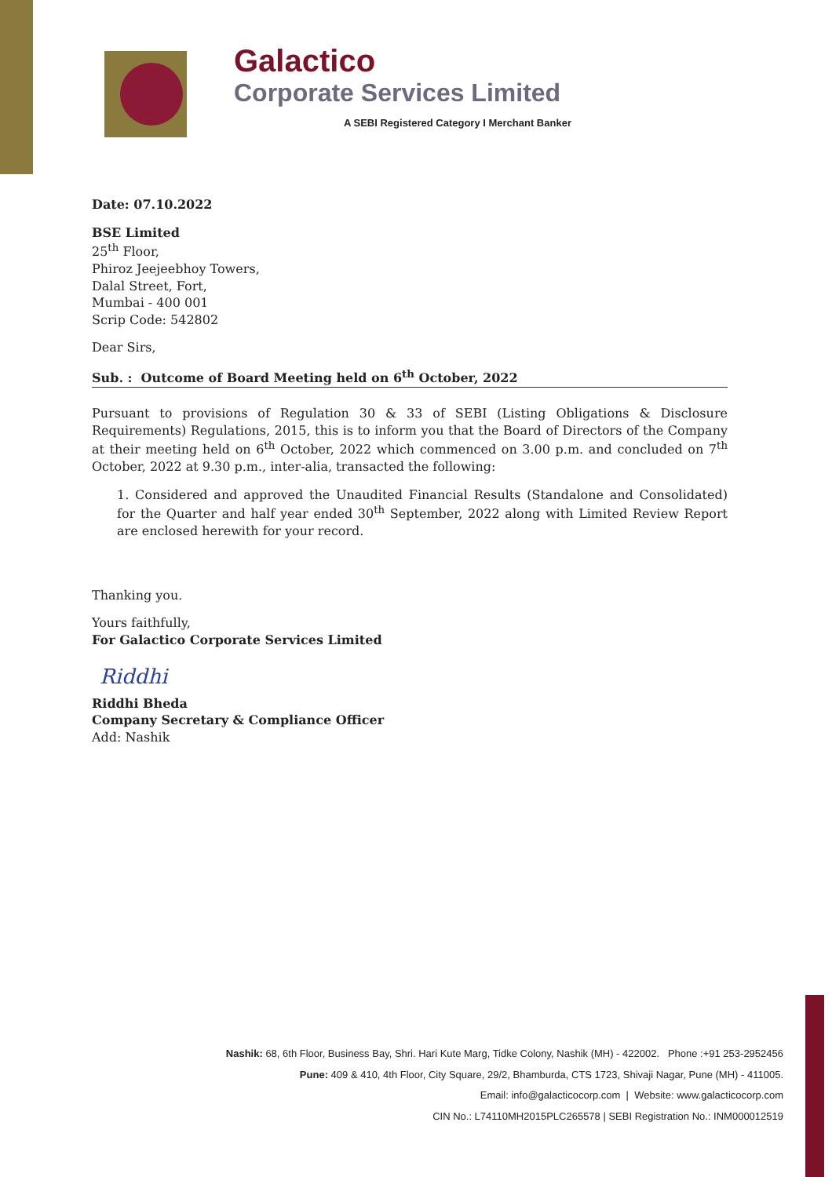Galactico
Corporate Services Limited
A SEBI Registered Category I Merchant Banker
Date: 07.10.2022
BSE Limited
25<sup>th</sup> Floor,
Phiroz Jeejeebhoy Towers,
Dalal Street, Fort,
Mumbai - 400 001
Scrip Code: 542802
Dear Sirs,
Sub. : Outcome of Board Meeting held on 6<sup>th</sup> October, 2022
Pursuant to provisions of Regulation 30 & 33 of SEBI (Listing Obligations & Disclosure Requirements) Regulations, 2015, this is to inform you that the Board of Directors of the Company at their meeting held on 6<sup>th</sup> October, 2022 which commenced on 3.00 p.m. and concluded on 7<sup>th</sup> October, 2022 at 9.30 p.m., inter-alia, transacted the following:
1. Considered and approved the Unaudited Financial Results (Standalone and Consolidated) for the Quarter and half year ended 30<sup>th</sup> September, 2022 along with Limited Review Report are enclosed herewith for your record.
Thanking you.
Yours faithfully,
For Galactico Corporate Services Limited
Riddhi
Riddhi Bheda
Company Secretary & Compliance Officer
Add: Nashik
Nashik: 68, 6th Floor, Business Bay, Shri. Hari Kute Marg, Tidke Colony, Nashik (MH) - 422002. Phone :+91 253-2952456
Pune: 409 & 410, 4th Floor, City Square, 29/2, Bhamburda, CTS 1723, Shivaji Nagar, Pune (MH) - 411005.
Email: info@galacticocorp.com | Website: www.galacticocorp.com
CIN No.: L74110MH2015PLC265578 | SEBI Registration No.: INM000012519